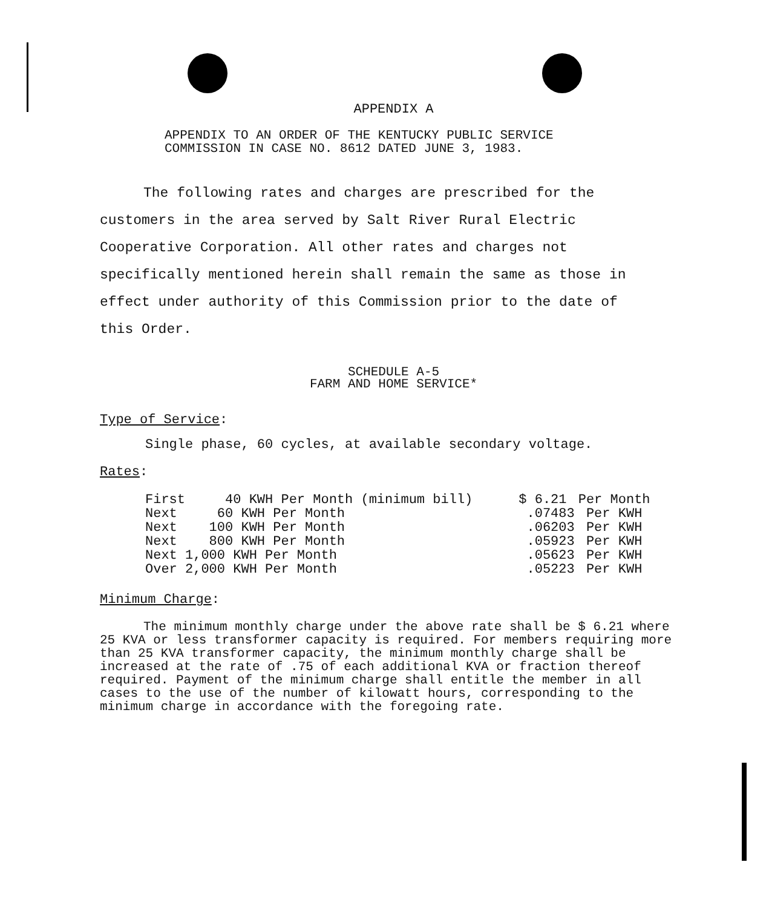APPENDIX A
APPENDIX TO AN ORDER OF THE KENTUCKY PUBLIC SERVICE
COMMISSION IN CASE NO. 8612 DATED JUNE 3, 1983.
The following rates and charges are prescribed for the customers in the area served by Salt River Rural Electric Cooperative Corporation. All other rates and charges not specifically mentioned herein shall remain the same as those in effect under authority of this Commission prior to the date of this Order.
SCHEDULE A-5
FARM AND HOME SERVICE*
Type of Service:
Single phase, 60 cycles, at available secondary voltage.
Rates:
| First 40 KWH Per Month (minimum bill) | $ 6.21 | Per Month |
| Next 60 KWH Per Month | .07483 | Per KWH |
| Next 100 KWH Per Month | .06203 | Per KWH |
| Next 800 KWH Per Month | .05923 | Per KWH |
| Next 1,000 KWH Per Month | .05623 | Per KWH |
| Over 2,000 KWH Per Month | .05223 | Per KWH |
Minimum Charge:
The minimum monthly charge under the above rate shall be $ 6.21 where 25 KVA or less transformer capacity is required. For members requiring more than 25 KVA transformer capacity, the minimum monthly charge shall be increased at the rate of .75 of each additional KVA or fraction thereof required. Payment of the minimum charge shall entitle the member in all cases to the use of the number of kilowatt hours, corresponding to the minimum charge in accordance with the foregoing rate.